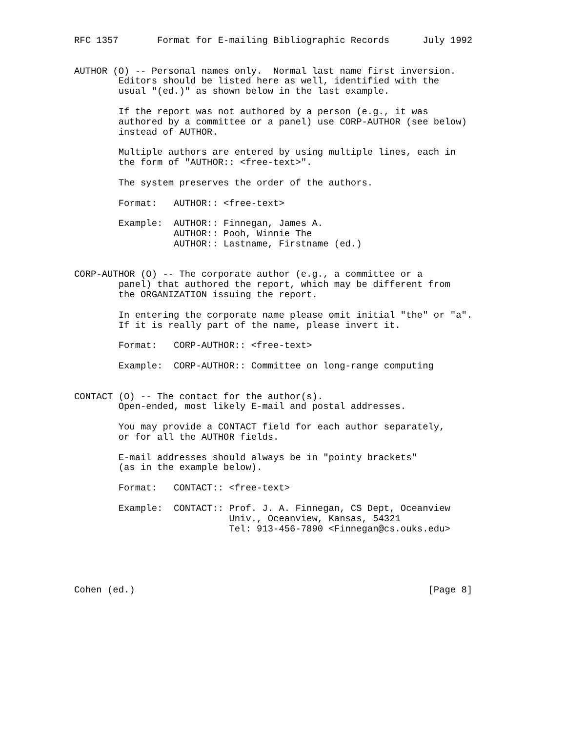RFC 1357       Format for E-mailing Bibliographic Records      July 1992


AUTHOR (O) -- Personal names only.  Normal last name first inversion.
        Editors should be listed here as well, identified with the
        usual "(ed.)" as shown below in the last example.

        If the report was not authored by a person (e.g., it was
        authored by a committee or a panel) use CORP-AUTHOR (see below)
        instead of AUTHOR.

        Multiple authors are entered by using multiple lines, each in
        the form of "AUTHOR:: <free-text>".

        The system preserves the order of the authors.

        Format:   AUTHOR:: <free-text>

        Example:  AUTHOR:: Finnegan, James A.
                  AUTHOR:: Pooh, Winnie The
                  AUTHOR:: Lastname, Firstname (ed.)


CORP-AUTHOR (O) -- The corporate author (e.g., a committee or a
        panel) that authored the report, which may be different from
        the ORGANIZATION issuing the report.

        In entering the corporate name please omit initial "the" or "a".
        If it is really part of the name, please invert it.

        Format:   CORP-AUTHOR:: <free-text>

        Example:  CORP-AUTHOR:: Committee on long-range computing


CONTACT (O) -- The contact for the author(s).
        Open-ended, most likely E-mail and postal addresses.

        You may provide a CONTACT field for each author separately,
        or for all the AUTHOR fields.

        E-mail addresses should always be in "pointy brackets"
        (as in the example below).

        Format:   CONTACT:: <free-text>

        Example:  CONTACT:: Prof. J. A. Finnegan, CS Dept, Oceanview
                            Univ., Oceanview, Kansas, 54321
                            Tel: 913-456-7890 <Finnegan@cs.ouks.edu>





Cohen (ed.)                                                     [Page 8]